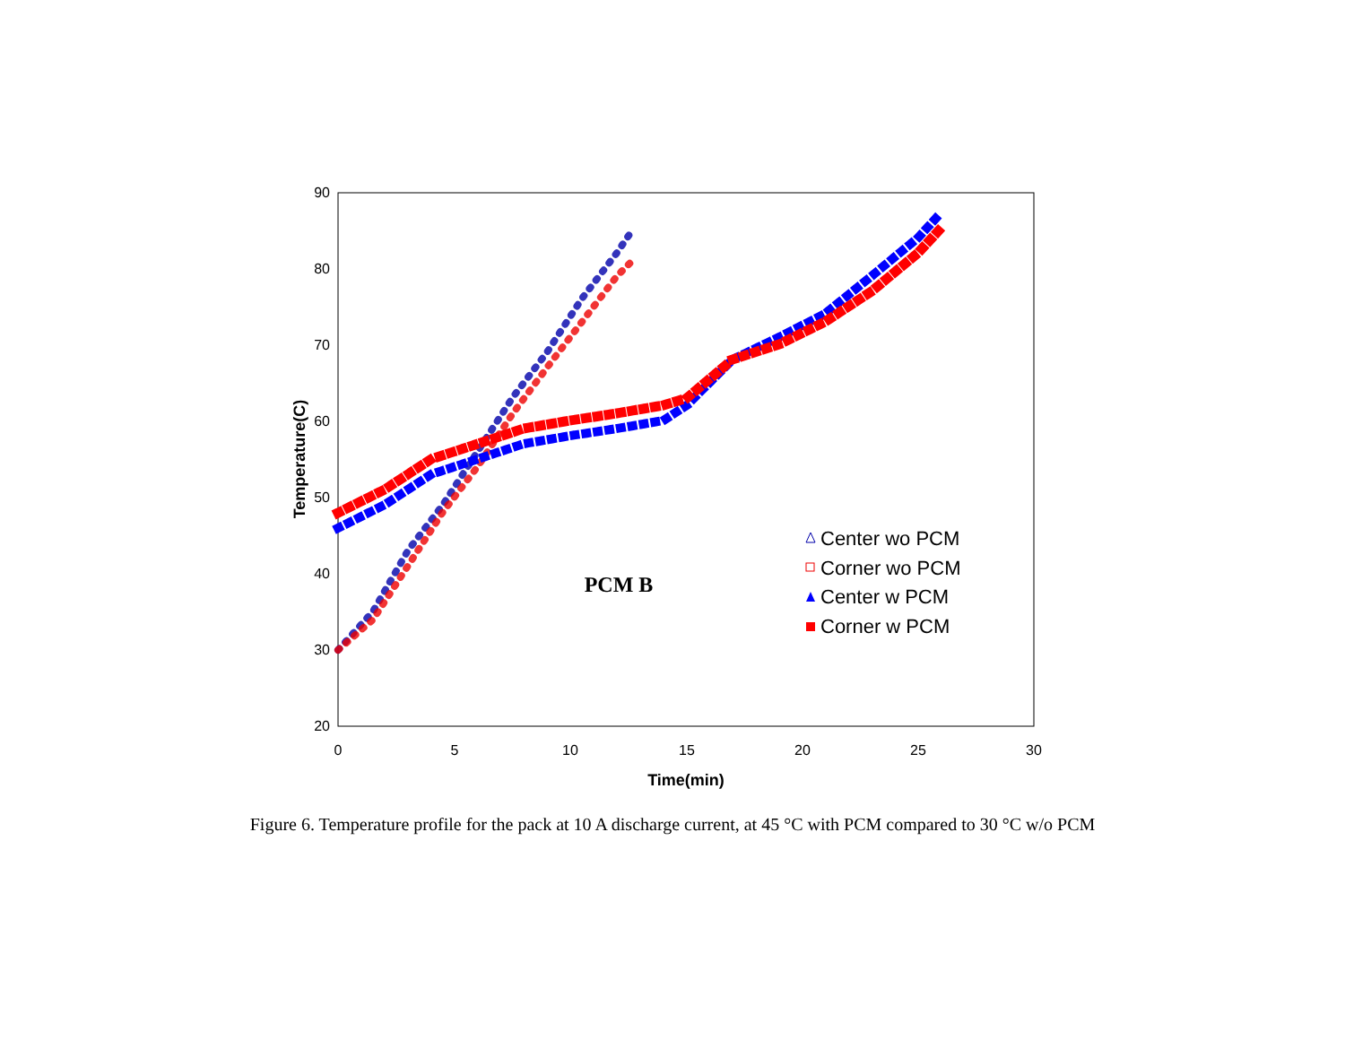90
80
70
60
50
40
30
20
0
5
10
15
20
25
30
Time(min)
Temperature(C)
PCM B
Center wo PCM
Corner wo PCM
Center w PCM
Corner w PCM
Figure 6. Temperature profile for the pack at 10 A discharge current, at 45 °C with PCM compared to 30 °C w/o PCM